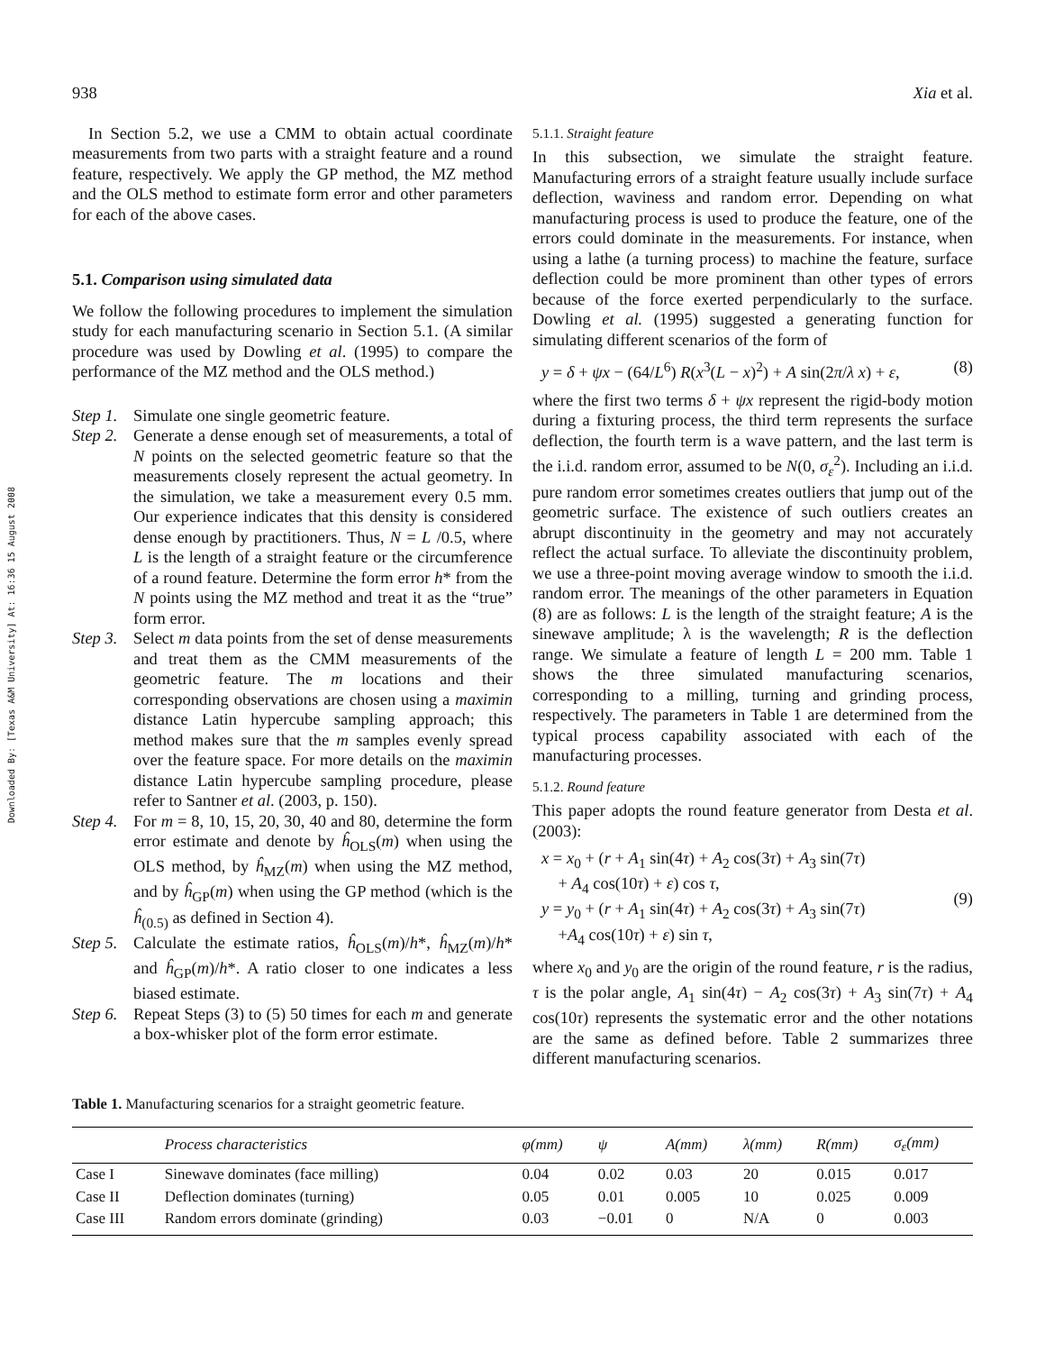Downloaded By: [Texas A&M University] At: 16:36 15 August 2008
938 Xia et al.
In Section 5.2, we use a CMM to obtain actual coordinate measurements from two parts with a straight feature and a round feature, respectively. We apply the GP method, the MZ method and the OLS method to estimate form error and other parameters for each of the above cases.
5.1. Comparison using simulated data
We follow the following procedures to implement the simulation study for each manufacturing scenario in Section 5.1. (A similar procedure was used by Dowling et al. (1995) to compare the performance of the MZ method and the OLS method.)
Step 1. Simulate one single geometric feature.
Step 2. Generate a dense enough set of measurements, a total of N points on the selected geometric feature so that the measurements closely represent the actual geometry. In the simulation, we take a measurement every 0.5 mm. Our experience indicates that this density is considered dense enough by practitioners. Thus, N = L /0.5, where L is the length of a straight feature or the circumference of a round feature. Determine the form error h* from the N points using the MZ method and treat it as the “true” form error.
Step 3. Select m data points from the set of dense measurements and treat them as the CMM measurements of the geometric feature. The m locations and their corresponding observations are chosen using a maximin distance Latin hypercube sampling approach; this method makes sure that the m samples evenly spread over the feature space. For more details on the maximin distance Latin hypercube sampling procedure, please refer to Santner et al. (2003, p. 150).
Step 4. For m = 8, 10, 15, 20, 30, 40 and 80, determine the form error estimate and denote by ĥ<sub>OLS</sub>(m) when using the OLS method, by ĥ<sub>MZ</sub>(m) when using the MZ method, and by ĥ<sub>GP</sub>(m) when using the GP method (which is the ĥ<sub>(0.5)</sub> as defined in Section 4).
Step 5. Calculate the estimate ratios, ĥ<sub>OLS</sub>(m)/h*, ĥ<sub>MZ</sub>(m)/h* and ĥ<sub>GP</sub>(m)/h*. A ratio closer to one indicates a less biased estimate.
Step 6. Repeat Steps (3) to (5) 50 times for each m and generate a box-whisker plot of the form error estimate.
5.1.1. Straight feature
In this subsection, we simulate the straight feature. Manufacturing errors of a straight feature usually include surface deflection, waviness and random error. Depending on what manufacturing process is used to produce the feature, one of the errors could dominate in the measurements. For instance, when using a lathe (a turning process) to machine the feature, surface deflection could be more prominent than other types of errors because of the force exerted perpendicularly to the surface. Dowling et al. (1995) suggested a generating function for simulating different scenarios of the form of
y = δ + ψx − (64/L<sup>6</sup>) R(x<sup>3</sup>(L − x)<sup>2</sup>) + A sin(2π/λ x) + ε, (8)
where the first two terms δ + ψx represent the rigid-body motion during a fixturing process, the third term represents the surface deflection, the fourth term is a wave pattern, and the last term is the i.i.d. random error, assumed to be N(0, σ<sub>ε</sub><sup>2</sup>). Including an i.i.d. pure random error sometimes creates outliers that jump out of the geometric surface. The existence of such outliers creates an abrupt discontinuity in the geometry and may not accurately reflect the actual surface. To alleviate the discontinuity problem, we use a three-point moving average window to smooth the i.i.d. random error. The meanings of the other parameters in Equation (8) are as follows: L is the length of the straight feature; A is the sinewave amplitude; λ is the wavelength; R is the deflection range. We simulate a feature of length L = 200 mm. Table 1 shows the three simulated manufacturing scenarios, corresponding to a milling, turning and grinding process, respectively. The parameters in Table 1 are determined from the typical process capability associated with each of the manufacturing processes.
5.1.2. Round feature
This paper adopts the round feature generator from Desta et al. (2003):
x = x<sub>0</sub> + (r + A<sub>1</sub> sin(4τ) + A<sub>2</sub> cos(3τ) + A<sub>3</sub> sin(7τ)
+ A<sub>4</sub> cos(10τ) + ε) cos τ,
y = y<sub>0</sub> + (r + A<sub>1</sub> sin(4τ) + A<sub>2</sub> cos(3τ) + A<sub>3</sub> sin(7τ)
+A<sub>4</sub> cos(10τ) + ε) sin τ, (9)
where x<sub>0</sub> and y<sub>0</sub> are the origin of the round feature, r is the radius, τ is the polar angle, A<sub>1</sub> sin(4τ) − A<sub>2</sub> cos(3τ) + A<sub>3</sub> sin(7τ) + A<sub>4</sub> cos(10τ) represents the systematic error and the other notations are the same as defined before. Table 2 summarizes three different manufacturing scenarios.
Table 1. Manufacturing scenarios for a straight geometric feature.
| | Process characteristics | φ(mm) | ψ | A(mm) | λ(mm) | R(mm) | σ<sub>ε</sub>(mm) |
| --- | --- | --- | --- | --- | --- | --- | --- |
| Case I | Sinewave dominates (face milling) | 0.04 | 0.02 | 0.03 | 20 | 0.015 | 0.017 |
| Case II | Deflection dominates (turning) | 0.05 | 0.01 | 0.005 | 10 | 0.025 | 0.009 |
| Case III | Random errors dominate (grinding) | 0.03 | −0.01 | 0 | N/A | 0 | 0.003 |